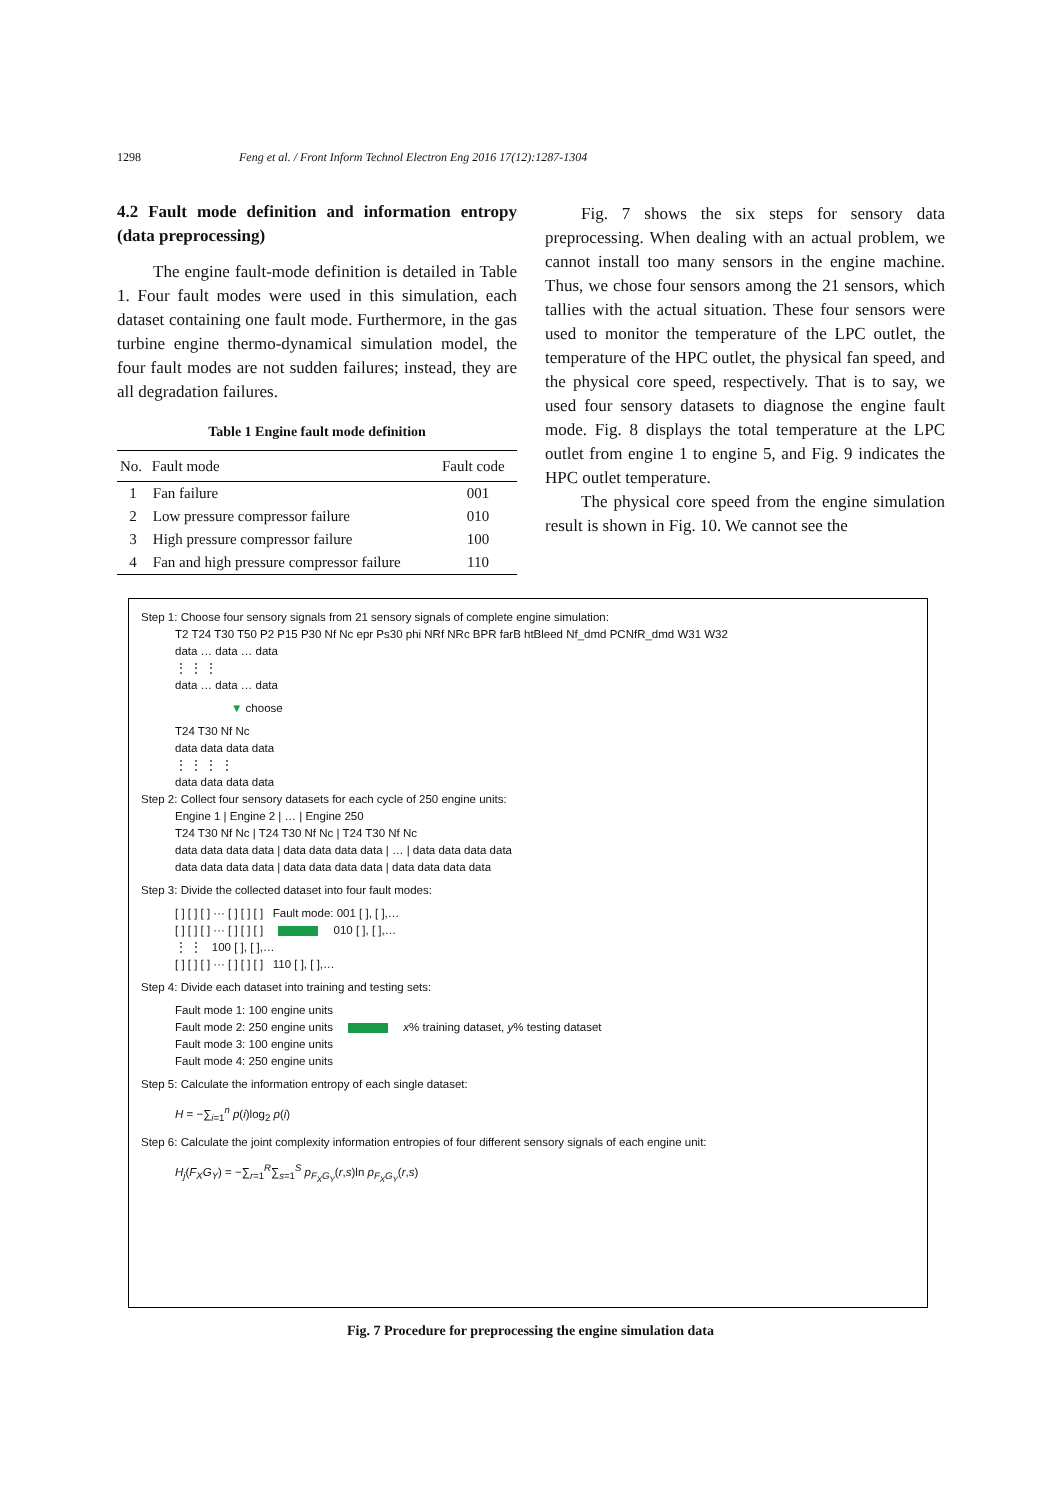1298 Feng et al. / Front Inform Technol Electron Eng 2016 17(12):1287-1304
4.2 Fault mode definition and information entropy (data preprocessing)
The engine fault-mode definition is detailed in Table 1. Four fault modes were used in this simulation, each dataset containing one fault mode. Furthermore, in the gas turbine engine thermo-dynamical simulation model, the four fault modes are not sudden failures; instead, they are all degradation failures.
Table 1 Engine fault mode definition
| No. | Fault mode | Fault code |
| --- | --- | --- |
| 1 | Fan failure | 001 |
| 2 | Low pressure compressor failure | 010 |
| 3 | High pressure compressor failure | 100 |
| 4 | Fan and high pressure compressor failure | 110 |
Fig. 7 shows the six steps for sensory data preprocessing. When dealing with an actual problem, we cannot install too many sensors in the engine machine. Thus, we chose four sensors among the 21 sensors, which tallies with the actual situation. These four sensors were used to monitor the temperature of the LPC outlet, the temperature of the HPC outlet, the physical fan speed, and the physical core speed, respectively. That is to say, we used four sensory datasets to diagnose the engine fault mode. Fig. 8 displays the total temperature at the LPC outlet from engine 1 to engine 5, and Fig. 9 indicates the HPC outlet temperature.
The physical core speed from the engine simulation result is shown in Fig. 10. We cannot see the
Step 1: Choose four sensory signals from 21 sensory signals of complete engine simulation:
T2 T24 T30 T50 P2 P15 P30 Nf Nc epr Ps30 phi NRf NRc BPR farB htBleed Nf_dmd PCNfR_dmd W31 W32
data … data … data
⋮ ⋮ ⋮
data … data … data
▼ choose
T24 T30 Nf Nc
data data data data
⋮ ⋮ ⋮ ⋮
data data data data
Step 2: Collect four sensory datasets for each cycle of 250 engine units:
Engine 1 | Engine 2 | … | Engine 250
T24 T30 Nf Nc | T24 T30 Nf Nc | T24 T30 Nf Nc
data data data data | data data data data | … | data data data data
data data data data | data data data data | data data data data
Step 3: Divide the collected dataset into four fault modes:
[ ] [ ] [ ] ··· [ ] [ ] [ ] Fault mode: 001 [ ], [ ],…
[ ] [ ] [ ] ··· [ ] [ ] [ ] 010 [ ], [ ],…
⋮ ⋮ 100 [ ], [ ],…
[ ] [ ] [ ] ··· [ ] [ ] [ ] 110 [ ], [ ],…
Step 4: Divide each dataset into training and testing sets:
Fault mode 1: 100 engine units
Fault mode 2: 250 engine units x% training dataset, y% testing dataset
Fault mode 3: 100 engine units
Fault mode 4: 250 engine units
Step 5: Calculate the information entropy of each single dataset:
H = −∑<sub>i=1</sub><sup>n</sup> p(i)log<sub>2</sub> p(i)
Step 6: Calculate the joint complexity information entropies of four different sensory signals of each engine unit:
H<sub>j</sub>(F<sub>X</sub>G<sub>Y</sub>) = −∑<sub>r=1</sub><sup>R</sup>∑<sub>s=1</sub><sup>S</sup> p<sub>F<sub>X</sub>G<sub>Y</sub></sub>(r,s)ln p<sub>F<sub>X</sub>G<sub>Y</sub></sub>(r,s)
Fig. 7 Procedure for preprocessing the engine simulation data